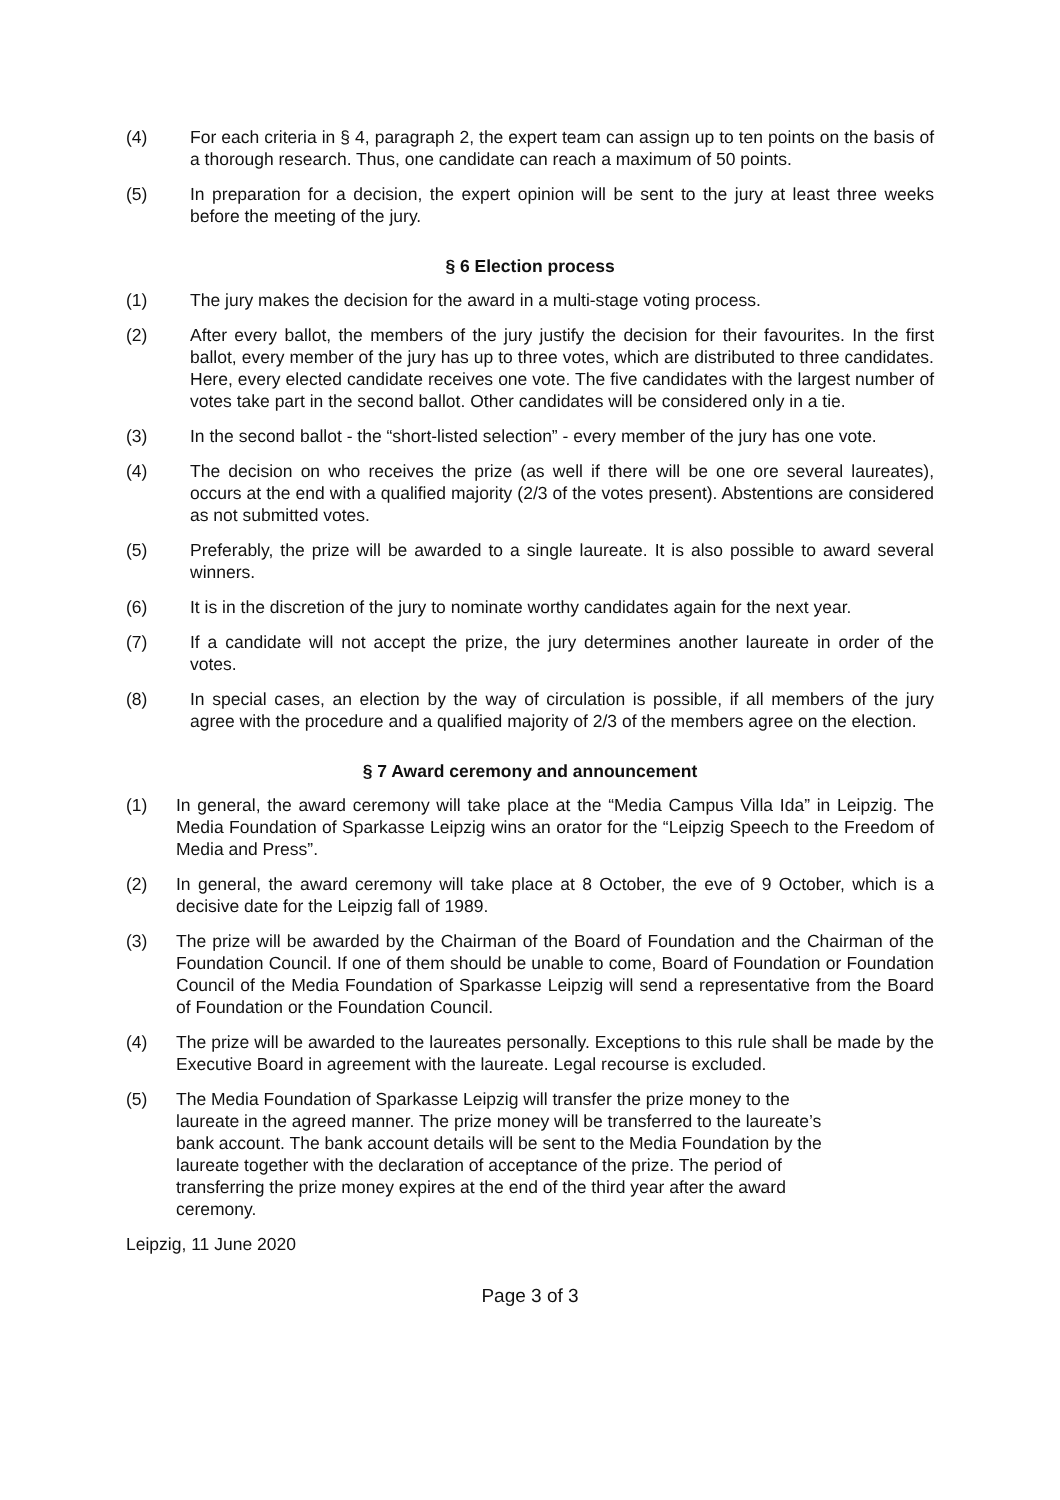(4) For each criteria in § 4, paragraph 2, the expert team can assign up to ten points on the basis of a thorough research. Thus, one candidate can reach a maximum of 50 points.
(5) In preparation for a decision, the expert opinion will be sent to the jury at least three weeks before the meeting of the jury.
§ 6 Election process
(1) The jury makes the decision for the award in a multi-stage voting process.
(2) After every ballot, the members of the jury justify the decision for their favourites. In the first ballot, every member of the jury has up to three votes, which are distributed to three candidates. Here, every elected candidate receives one vote. The five candidates with the largest number of votes take part in the second ballot. Other candidates will be considered only in a tie.
(3) In the second ballot - the “short-listed selection” - every member of the jury has one vote.
(4) The decision on who receives the prize (as well if there will be one ore several laureates), occurs at the end with a qualified majority (2/3 of the votes present). Abstentions are considered as not submitted votes.
(5) Preferably, the prize will be awarded to a single laureate. It is also possible to award several winners.
(6) It is in the discretion of the jury to nominate worthy candidates again for the next year.
(7) If a candidate will not accept the prize, the jury determines another laureate in order of the votes.
(8) In special cases, an election by the way of circulation is possible, if all members of the jury agree with the procedure and a qualified majority of 2/3 of the members agree on the election.
§ 7 Award ceremony and announcement
(1) In general, the award ceremony will take place at the “Media Campus Villa Ida” in Leipzig. The Media Foundation of Sparkasse Leipzig wins an orator for the “Leipzig Speech to the Freedom of Media and Press”.
(2) In general, the award ceremony will take place at 8 October, the eve of 9 October, which is a decisive date for the Leipzig fall of 1989.
(3) The prize will be awarded by the Chairman of the Board of Foundation and the Chairman of the Foundation Council. If one of them should be unable to come, Board of Foundation or Foundation Council of the Media Foundation of Sparkasse Leipzig will send a representative from the Board of Foundation or the Foundation Council.
(4) The prize will be awarded to the laureates personally. Exceptions to this rule shall be made by the Executive Board in agreement with the laureate. Legal recourse is excluded.
(5) The Media Foundation of Sparkasse Leipzig will transfer the prize money to the
laureate in the agreed manner. The prize money will be transferred to the laureate’s
bank account. The bank account details will be sent to the Media Foundation by the
laureate together with the declaration of acceptance of the prize. The period of
transferring the prize money expires at the end of the third year after the award
ceremony.
Leipzig, 11 June 2020
Page 3 of 3